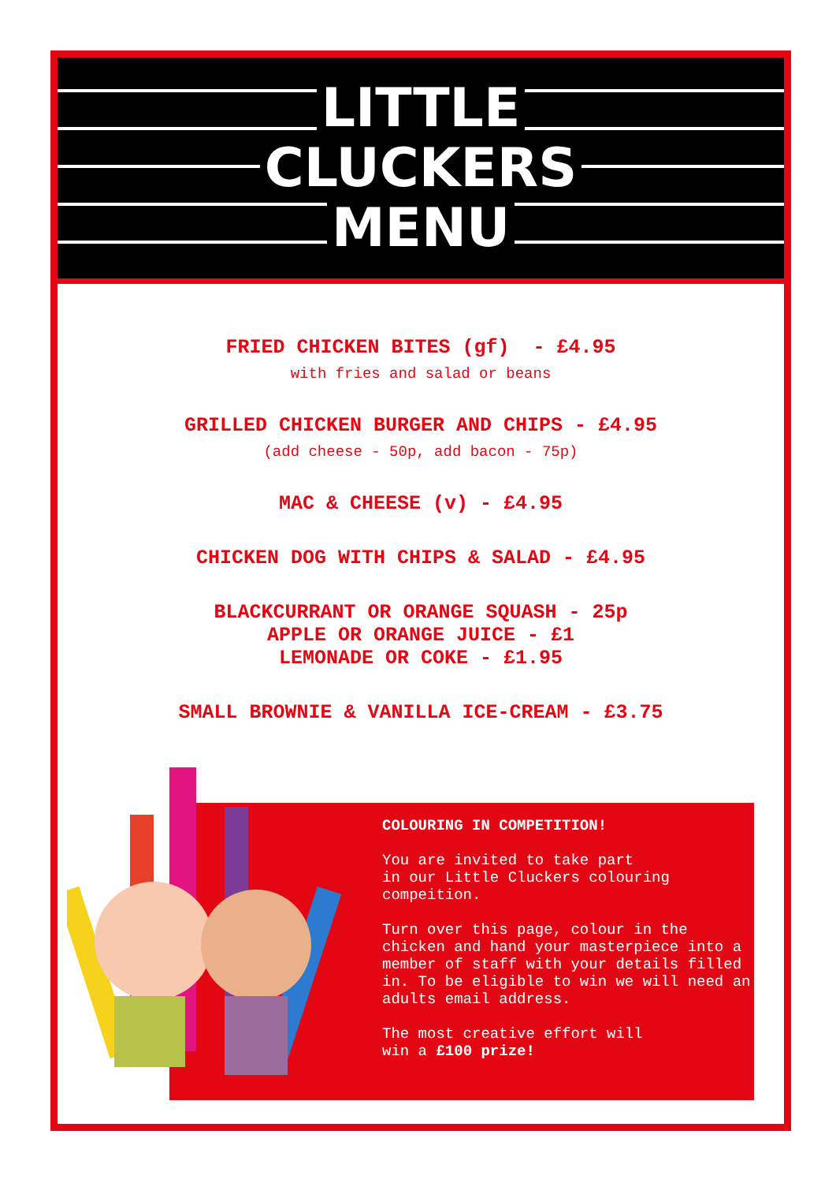LITTLE
CLUCKERS
MENU
FRIED CHICKEN BITES (gf) - £4.95
with fries and salad or beans
GRILLED CHICKEN BURGER AND CHIPS - £4.95
(add cheese - 50p, add bacon - 75p)
MAC & CHEESE (v) - £4.95
CHICKEN DOG WITH CHIPS & SALAD - £4.95
BLACKCURRANT OR ORANGE SQUASH - 25p
APPLE OR ORANGE JUICE - £1
LEMONADE OR COKE - £1.95
SMALL BROWNIE & VANILLA ICE-CREAM - £3.75
COLOURING IN COMPETITION!
You are invited to take part
in our Little Cluckers colouring
compeition.
Turn over this page, colour in the chicken and hand your masterpiece into a member of staff with your details filled in. To be eligible to win we will need an adults email address.
The most creative effort will
win a £100 prize!